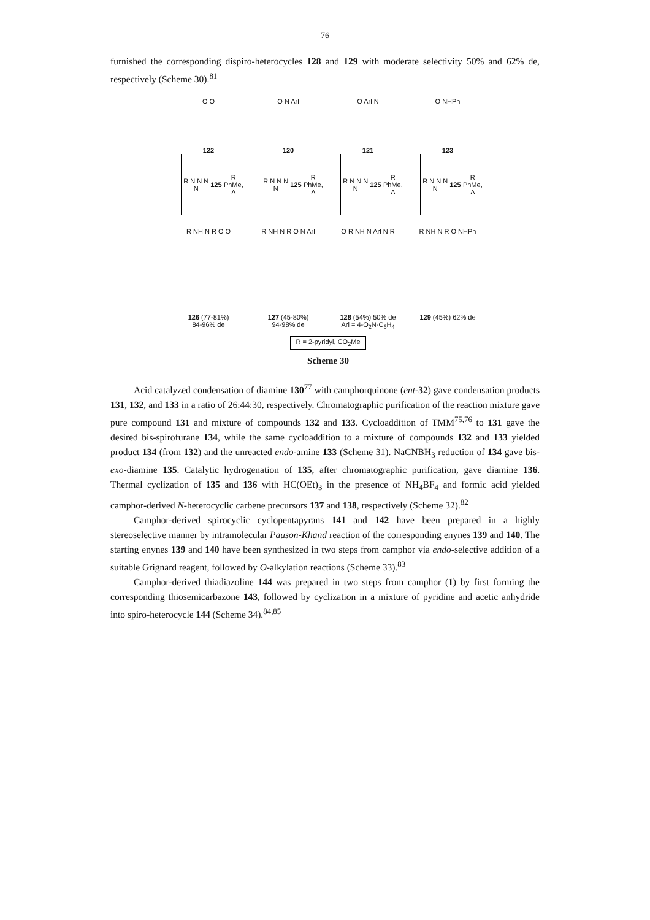76
furnished the corresponding dispiro-heterocycles 128 and 129 with moderate selectivity 50% and 62% de, respectively (Scheme 30).<sup>81</sup>
O O
122
O N Arl
120
O Arl N
121
O NHPh
123
R N N N N 125 R
PhMe, Δ
R N N N N 125 R
PhMe, Δ
R N N N N 125 R
PhMe, Δ
R N N N N 125 R
PhMe, Δ
R NH N R O O
126 (77-81%)
84-96% de
R NH N R O N Arl
127 (45-80%)
94-98% de
O R NH N Arl N R
128 (54%) 50% de
Arl = 4-O<sub>2</sub>N-C<sub>6</sub>H<sub>4</sub>
R NH N R O NHPh
129 (45%) 62% de
R = 2-pyridyl, CO<sub>2</sub>Me
Scheme 30
Acid catalyzed condensation of diamine 130<sup>77</sup> with camphorquinone (ent-32) gave condensation products 131, 132, and 133 in a ratio of 26:44:30, respectively. Chromatographic purification of the reaction mixture gave pure compound 131 and mixture of compounds 132 and 133. Cycloaddition of TMM<sup>75,76</sup> to 131 gave the desired bis-spirofurane 134, while the same cycloaddition to a mixture of compounds 132 and 133 yielded product 134 (from 132) and the unreacted endo-amine 133 (Scheme 31). NaCNBH<sub>3</sub> reduction of 134 gave bis-exo-diamine 135. Catalytic hydrogenation of 135, after chromatographic purification, gave diamine 136. Thermal cyclization of 135 and 136 with HC(OEt)<sub>3</sub> in the presence of NH<sub>4</sub>BF<sub>4</sub> and formic acid yielded camphor-derived N-heterocyclic carbene precursors 137 and 138, respectively (Scheme 32).<sup>82</sup>
Camphor-derived spirocyclic cyclopentapyrans 141 and 142 have been prepared in a highly stereoselective manner by intramolecular Pauson-Khand reaction of the corresponding enynes 139 and 140. The starting enynes 139 and 140 have been synthesized in two steps from camphor via endo-selective addition of a suitable Grignard reagent, followed by O-alkylation reactions (Scheme 33).<sup>83</sup>
Camphor-derived thiadiazoline 144 was prepared in two steps from camphor (1) by first forming the corresponding thiosemicarbazone 143, followed by cyclization in a mixture of pyridine and acetic anhydride into spiro-heterocycle 144 (Scheme 34).<sup>84,85</sup>